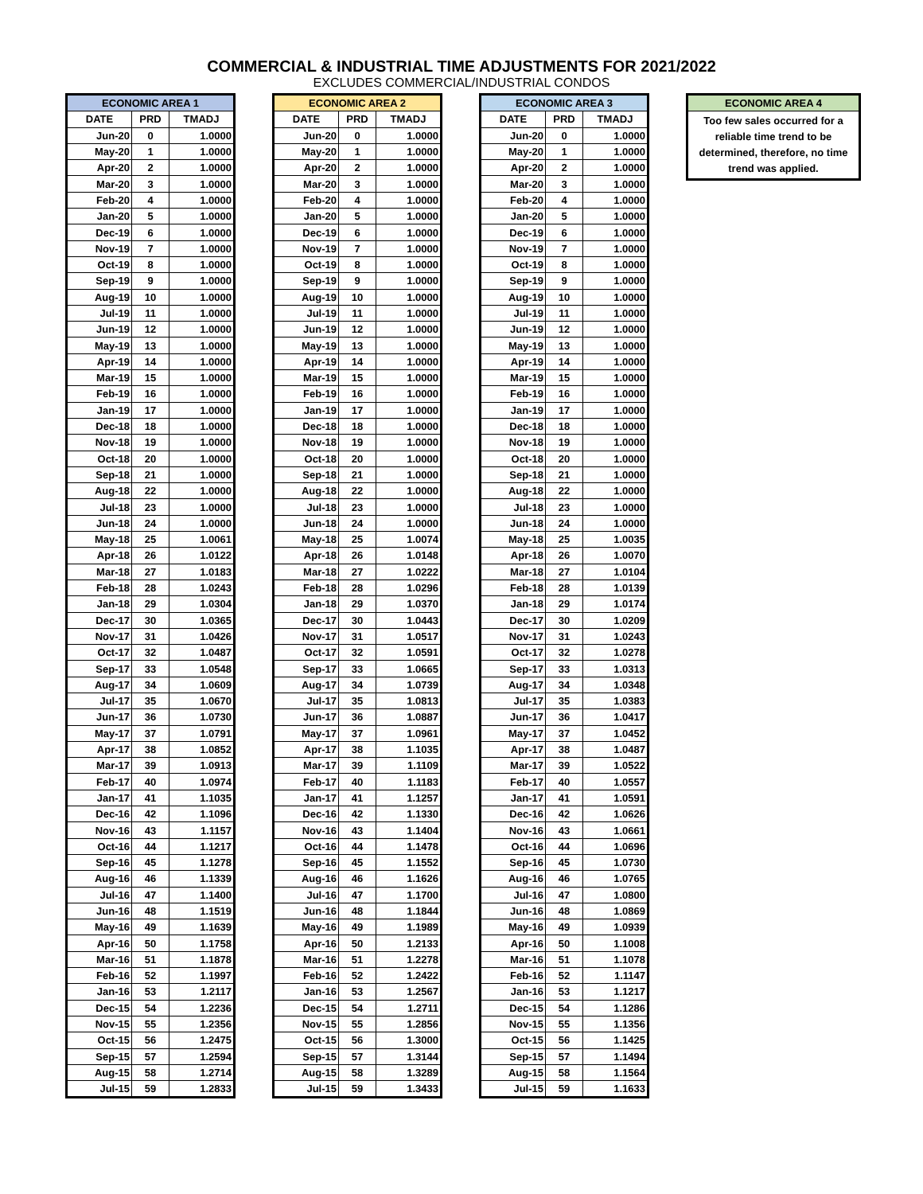COMMERCIAL & INDUSTRIAL TIME ADJUSTMENTS FOR 2021/2022
EXCLUDES COMMERCIAL/INDUSTRIAL CONDOS
| ECONOMIC AREA 1 | | |
| --- | --- | --- |
| DATE | PRD | TMADJ |
| Jun-20 | 0 | 1.0000 |
| May-20 | 1 | 1.0000 |
| Apr-20 | 2 | 1.0000 |
| Mar-20 | 3 | 1.0000 |
| Feb-20 | 4 | 1.0000 |
| Jan-20 | 5 | 1.0000 |
| Dec-19 | 6 | 1.0000 |
| Nov-19 | 7 | 1.0000 |
| Oct-19 | 8 | 1.0000 |
| Sep-19 | 9 | 1.0000 |
| Aug-19 | 10 | 1.0000 |
| Jul-19 | 11 | 1.0000 |
| Jun-19 | 12 | 1.0000 |
| May-19 | 13 | 1.0000 |
| Apr-19 | 14 | 1.0000 |
| Mar-19 | 15 | 1.0000 |
| Feb-19 | 16 | 1.0000 |
| Jan-19 | 17 | 1.0000 |
| Dec-18 | 18 | 1.0000 |
| Nov-18 | 19 | 1.0000 |
| Oct-18 | 20 | 1.0000 |
| Sep-18 | 21 | 1.0000 |
| Aug-18 | 22 | 1.0000 |
| Jul-18 | 23 | 1.0000 |
| Jun-18 | 24 | 1.0000 |
| May-18 | 25 | 1.0061 |
| Apr-18 | 26 | 1.0122 |
| Mar-18 | 27 | 1.0183 |
| Feb-18 | 28 | 1.0243 |
| Jan-18 | 29 | 1.0304 |
| Dec-17 | 30 | 1.0365 |
| Nov-17 | 31 | 1.0426 |
| Oct-17 | 32 | 1.0487 |
| Sep-17 | 33 | 1.0548 |
| Aug-17 | 34 | 1.0609 |
| Jul-17 | 35 | 1.0670 |
| Jun-17 | 36 | 1.0730 |
| May-17 | 37 | 1.0791 |
| Apr-17 | 38 | 1.0852 |
| Mar-17 | 39 | 1.0913 |
| Feb-17 | 40 | 1.0974 |
| Jan-17 | 41 | 1.1035 |
| Dec-16 | 42 | 1.1096 |
| Nov-16 | 43 | 1.1157 |
| Oct-16 | 44 | 1.1217 |
| Sep-16 | 45 | 1.1278 |
| Aug-16 | 46 | 1.1339 |
| Jul-16 | 47 | 1.1400 |
| Jun-16 | 48 | 1.1519 |
| May-16 | 49 | 1.1639 |
| Apr-16 | 50 | 1.1758 |
| Mar-16 | 51 | 1.1878 |
| Feb-16 | 52 | 1.1997 |
| Jan-16 | 53 | 1.2117 |
| Dec-15 | 54 | 1.2236 |
| Nov-15 | 55 | 1.2356 |
| Oct-15 | 56 | 1.2475 |
| Sep-15 | 57 | 1.2594 |
| Aug-15 | 58 | 1.2714 |
| Jul-15 | 59 | 1.2833 |
| ECONOMIC AREA 2 | | |
| --- | --- | --- |
| DATE | PRD | TMADJ |
| Jun-20 | 0 | 1.0000 |
| May-20 | 1 | 1.0000 |
| Apr-20 | 2 | 1.0000 |
| Mar-20 | 3 | 1.0000 |
| Feb-20 | 4 | 1.0000 |
| Jan-20 | 5 | 1.0000 |
| Dec-19 | 6 | 1.0000 |
| Nov-19 | 7 | 1.0000 |
| Oct-19 | 8 | 1.0000 |
| Sep-19 | 9 | 1.0000 |
| Aug-19 | 10 | 1.0000 |
| Jul-19 | 11 | 1.0000 |
| Jun-19 | 12 | 1.0000 |
| May-19 | 13 | 1.0000 |
| Apr-19 | 14 | 1.0000 |
| Mar-19 | 15 | 1.0000 |
| Feb-19 | 16 | 1.0000 |
| Jan-19 | 17 | 1.0000 |
| Dec-18 | 18 | 1.0000 |
| Nov-18 | 19 | 1.0000 |
| Oct-18 | 20 | 1.0000 |
| Sep-18 | 21 | 1.0000 |
| Aug-18 | 22 | 1.0000 |
| Jul-18 | 23 | 1.0000 |
| Jun-18 | 24 | 1.0000 |
| May-18 | 25 | 1.0074 |
| Apr-18 | 26 | 1.0148 |
| Mar-18 | 27 | 1.0222 |
| Feb-18 | 28 | 1.0296 |
| Jan-18 | 29 | 1.0370 |
| Dec-17 | 30 | 1.0443 |
| Nov-17 | 31 | 1.0517 |
| Oct-17 | 32 | 1.0591 |
| Sep-17 | 33 | 1.0665 |
| Aug-17 | 34 | 1.0739 |
| Jul-17 | 35 | 1.0813 |
| Jun-17 | 36 | 1.0887 |
| May-17 | 37 | 1.0961 |
| Apr-17 | 38 | 1.1035 |
| Mar-17 | 39 | 1.1109 |
| Feb-17 | 40 | 1.1183 |
| Jan-17 | 41 | 1.1257 |
| Dec-16 | 42 | 1.1330 |
| Nov-16 | 43 | 1.1404 |
| Oct-16 | 44 | 1.1478 |
| Sep-16 | 45 | 1.1552 |
| Aug-16 | 46 | 1.1626 |
| Jul-16 | 47 | 1.1700 |
| Jun-16 | 48 | 1.1844 |
| May-16 | 49 | 1.1989 |
| Apr-16 | 50 | 1.2133 |
| Mar-16 | 51 | 1.2278 |
| Feb-16 | 52 | 1.2422 |
| Jan-16 | 53 | 1.2567 |
| Dec-15 | 54 | 1.2711 |
| Nov-15 | 55 | 1.2856 |
| Oct-15 | 56 | 1.3000 |
| Sep-15 | 57 | 1.3144 |
| Aug-15 | 58 | 1.3289 |
| Jul-15 | 59 | 1.3433 |
| ECONOMIC AREA 3 | | |
| --- | --- | --- |
| DATE | PRD | TMADJ |
| Jun-20 | 0 | 1.0000 |
| May-20 | 1 | 1.0000 |
| Apr-20 | 2 | 1.0000 |
| Mar-20 | 3 | 1.0000 |
| Feb-20 | 4 | 1.0000 |
| Jan-20 | 5 | 1.0000 |
| Dec-19 | 6 | 1.0000 |
| Nov-19 | 7 | 1.0000 |
| Oct-19 | 8 | 1.0000 |
| Sep-19 | 9 | 1.0000 |
| Aug-19 | 10 | 1.0000 |
| Jul-19 | 11 | 1.0000 |
| Jun-19 | 12 | 1.0000 |
| May-19 | 13 | 1.0000 |
| Apr-19 | 14 | 1.0000 |
| Mar-19 | 15 | 1.0000 |
| Feb-19 | 16 | 1.0000 |
| Jan-19 | 17 | 1.0000 |
| Dec-18 | 18 | 1.0000 |
| Nov-18 | 19 | 1.0000 |
| Oct-18 | 20 | 1.0000 |
| Sep-18 | 21 | 1.0000 |
| Aug-18 | 22 | 1.0000 |
| Jul-18 | 23 | 1.0000 |
| Jun-18 | 24 | 1.0000 |
| May-18 | 25 | 1.0035 |
| Apr-18 | 26 | 1.0070 |
| Mar-18 | 27 | 1.0104 |
| Feb-18 | 28 | 1.0139 |
| Jan-18 | 29 | 1.0174 |
| Dec-17 | 30 | 1.0209 |
| Nov-17 | 31 | 1.0243 |
| Oct-17 | 32 | 1.0278 |
| Sep-17 | 33 | 1.0313 |
| Aug-17 | 34 | 1.0348 |
| Jul-17 | 35 | 1.0383 |
| Jun-17 | 36 | 1.0417 |
| May-17 | 37 | 1.0452 |
| Apr-17 | 38 | 1.0487 |
| Mar-17 | 39 | 1.0522 |
| Feb-17 | 40 | 1.0557 |
| Jan-17 | 41 | 1.0591 |
| Dec-16 | 42 | 1.0626 |
| Nov-16 | 43 | 1.0661 |
| Oct-16 | 44 | 1.0696 |
| Sep-16 | 45 | 1.0730 |
| Aug-16 | 46 | 1.0765 |
| Jul-16 | 47 | 1.0800 |
| Jun-16 | 48 | 1.0869 |
| May-16 | 49 | 1.0939 |
| Apr-16 | 50 | 1.1008 |
| Mar-16 | 51 | 1.1078 |
| Feb-16 | 52 | 1.1147 |
| Jan-16 | 53 | 1.1217 |
| Dec-15 | 54 | 1.1286 |
| Nov-15 | 55 | 1.1356 |
| Oct-15 | 56 | 1.1425 |
| Sep-15 | 57 | 1.1494 |
| Aug-15 | 58 | 1.1564 |
| Jul-15 | 59 | 1.1633 |
| ECONOMIC AREA 4 |
| --- |
| Too few sales occurred for a reliable time trend to be determined, therefore, no time trend was applied. |